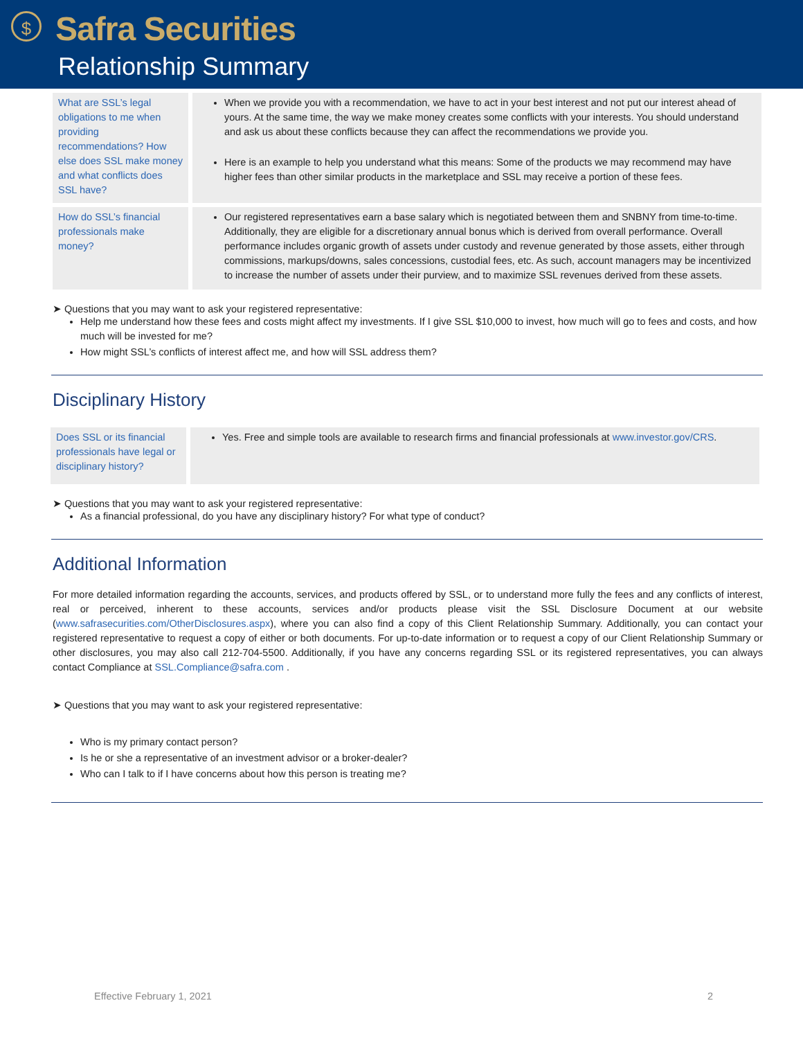$
Safra Securities
Relationship Summary
| What are SSL’s legal obligations to me when providing recommendations? How else does SSL make money and what conflicts does SSL have? | When we provide you with a recommendation, we have to act in your best interest and not put our interest ahead of yours. At the same time, the way we make money creates some conflicts with your interests. You should understand and ask us about these conflicts because they can affect the recommendations we provide you. Here is an example to help you understand what this means: Some of the products we may recommend may have higher fees than other similar products in the marketplace and SSL may receive a portion of these fees. |
| How do SSL’s financial professionals make money? | Our registered representatives earn a base salary which is negotiated between them and SNBNY from time-to-time. Additionally, they are eligible for a discretionary annual bonus which is derived from overall performance. Overall performance includes organic growth of assets under custody and revenue generated by those assets, either through commissions, markups/downs, sales concessions, custodial fees, etc. As such, account managers may be incentivized to increase the number of assets under their purview, and to maximize SSL revenues derived from these assets. |
➤ Questions that you may want to ask your registered representative:
Help me understand how these fees and costs might affect my investments. If I give SSL $10,000 to invest, how much will go to fees and costs, and how much will be invested for me?
How might SSL’s conflicts of interest affect me, and how will SSL address them?
Disciplinary History
| Does SSL or its financial professionals have legal or disciplinary history? | Yes. Free and simple tools are available to research firms and financial professionals at www.investor.gov/CRS . |
➤ Questions that you may want to ask your registered representative:
As a financial professional, do you have any disciplinary history? For what type of conduct?
Additional Information
For more detailed information regarding the accounts, services, and products offered by SSL, or to understand more fully the fees and any conflicts of interest, real or perceived, inherent to these accounts, services and/or products please visit the SSL Disclosure Document at our website (www.safrasecurities.com/OtherDisclosures.aspx), where you can also find a copy of this Client Relationship Summary. Additionally, you can contact your registered representative to request a copy of either or both documents. For up-to-date information or to request a copy of our Client Relationship Summary or other disclosures, you may also call 212-704-5500. Additionally, if you have any concerns regarding SSL or its registered representatives, you can always contact Compliance at SSL.Compliance@safra.com .
➤ Questions that you may want to ask your registered representative:
Who is my primary contact person?
Is he or she a representative of an investment advisor or a broker-dealer?
Who can I talk to if I have concerns about how this person is treating me?
Effective February 1, 2021 2